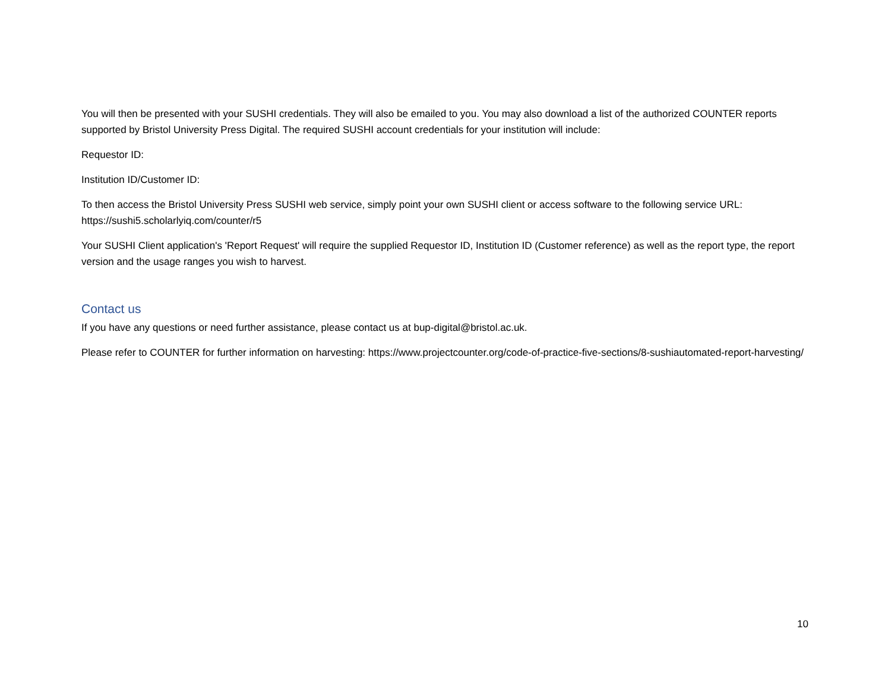You will then be presented with your SUSHI credentials. They will also be emailed to you. You may also download a list of the authorized COUNTER reports supported by Bristol University Press Digital. The required SUSHI account credentials for your institution will include:
Requestor ID:
Institution ID/Customer ID:
To then access the Bristol University Press SUSHI web service, simply point your own SUSHI client or access software to the following service URL: https://sushi5.scholarlyiq.com/counter/r5
Your SUSHI Client application's 'Report Request' will require the supplied Requestor ID, Institution ID (Customer reference) as well as the report type, the report version and the usage ranges you wish to harvest.
Contact us
If you have any questions or need further assistance, please contact us at bup-digital@bristol.ac.uk.
Please refer to COUNTER for further information on harvesting: https://www.projectcounter.org/code-of-practice-five-sections/8-sushiautomated-report-harvesting/
10